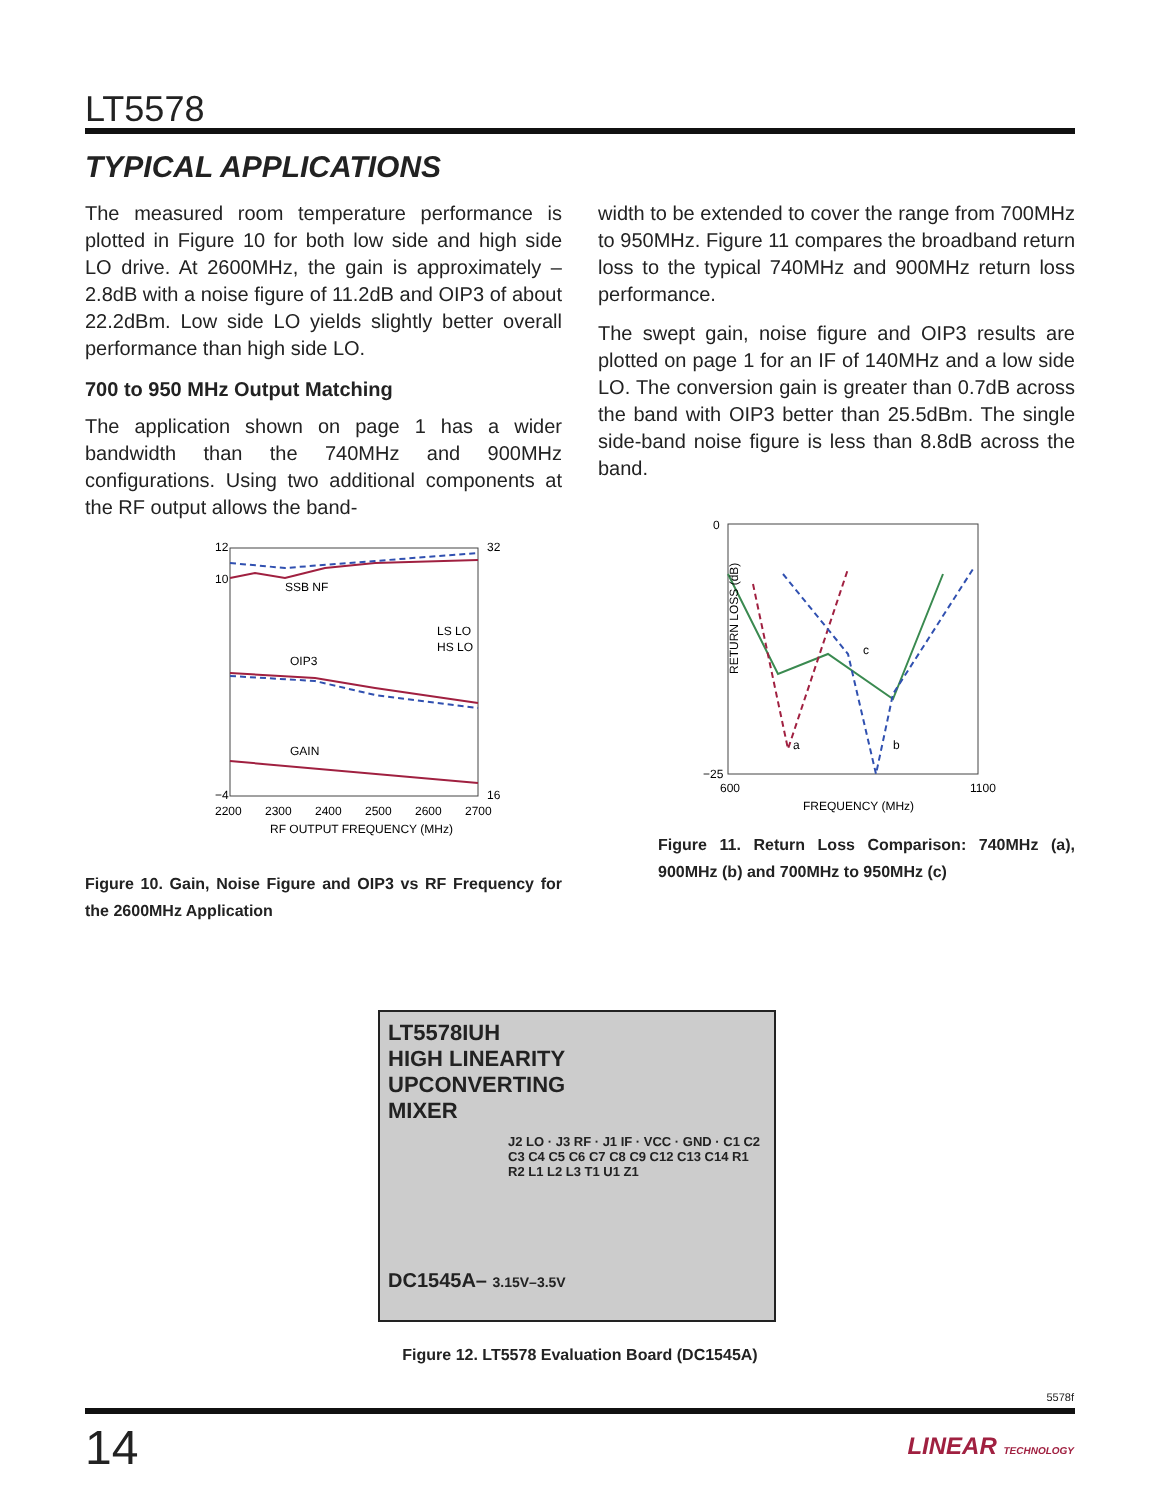LT5578
TYPICAL APPLICATIONS
The measured room temperature performance is plotted in Figure 10 for both low side and high side LO drive. At 2600MHz, the gain is approximately –2.8dB with a noise figure of 11.2dB and OIP3 of about 22.2dBm. Low side LO yields slightly better overall performance than high side LO.
700 to 950 MHz Output Matching
The application shown on page 1 has a wider bandwidth than the 740MHz and 900MHz configurations. Using two additional components at the RF output allows the band-
SSB NF
OIP3
GAIN
LS LO
HS LO
12
10
−4
32
16
2200
2300
2400
2500
2600
2700
RF OUTPUT FREQUENCY (MHz)
Figure 10. Gain, Noise Figure and OIP3 vs RF Frequency for the 2600MHz Application
width to be extended to cover the range from 700MHz to 950MHz. Figure 11 compares the broadband return loss to the typical 740MHz and 900MHz return loss performance.
The swept gain, noise figure and OIP3 results are plotted on page 1 for an IF of 140MHz and a low side LO. The conversion gain is greater than 0.7dB across the band with OIP3 better than 25.5dBm. The single side-band noise figure is less than 8.8dB across the band.
a
b
c
0
−25
600
1100
FREQUENCY (MHz)
RETURN LOSS (dB)
Figure 11. Return Loss Comparison: 740MHz (a), 900MHz (b) and 700MHz to 950MHz (c)
LT5578IUH
HIGH LINEARITY
UPCONVERTING
MIXER
J2 LO · J3 RF · J1 IF · VCC · GND · C1 C2 C3 C4 C5 C6 C7 C8 C9 C12 C13 C14 R1 R2 L1 L2 L3 T1 U1 Z1
DC1545A– 3.15V–3.5V
Figure 12. LT5578 Evaluation Board (DC1545A)
5578f
14 LINEAR TECHNOLOGY